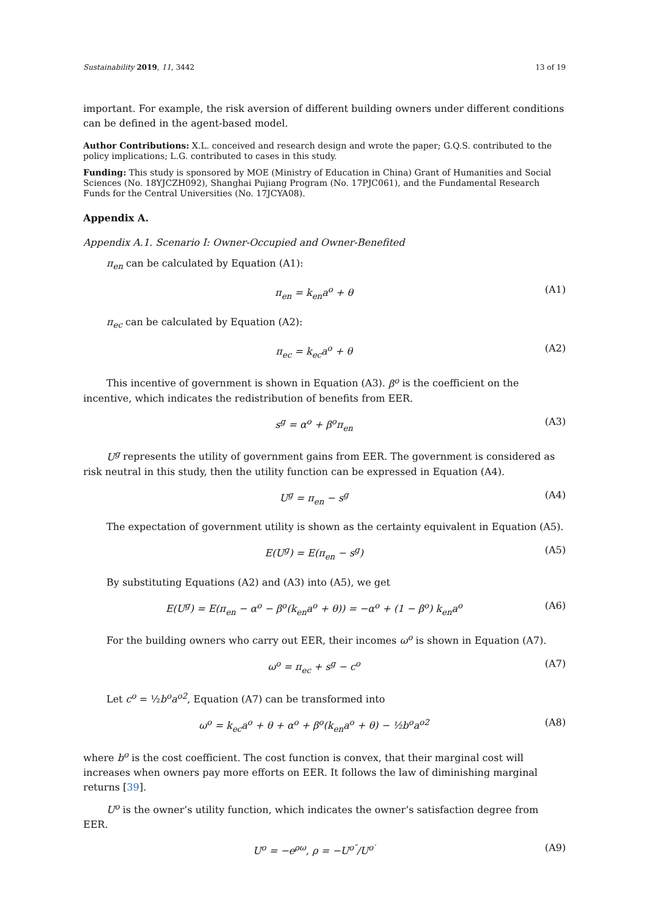Sustainability 2019, 11, 3442 13 of 19
important. For example, the risk aversion of different building owners under different conditions can be defined in the agent-based model.
Author Contributions: X.L. conceived and research design and wrote the paper; G.Q.S. contributed to the policy implications; L.G. contributed to cases in this study.
Funding: This study is sponsored by MOE (Ministry of Education in China) Grant of Humanities and Social Sciences (No. 18YJCZH092), Shanghai Pujiang Program (No. 17PJC061), and the Fundamental Research Funds for the Central Universities (No. 17JCYA08).
Appendix A.
Appendix A.1. Scenario I: Owner-Occupied and Owner-Benefited
π<sub>en</sub> can be calculated by Equation (A1):
π<sub>en</sub> = k<sub>en</sub>a<sup>o</sup> + θ (A1)
π<sub>ec</sub> can be calculated by Equation (A2):
π<sub>ec</sub> = k<sub>ec</sub>a<sup>o</sup> + θ (A2)
This incentive of government is shown in Equation (A3). β<sup>o</sup> is the coefficient on the incentive, which indicates the redistribution of benefits from EER.
s<sup>g</sup> = α<sup>o</sup> + β<sup>o</sup>π<sub>en</sub> (A3)
U<sup>g</sup> represents the utility of government gains from EER. The government is considered as risk neutral in this study, then the utility function can be expressed in Equation (A4).
U<sup>g</sup> = π<sub>en</sub> − s<sup>g</sup> (A4)
The expectation of government utility is shown as the certainty equivalent in Equation (A5).
E(U<sup>g</sup>) = E(π<sub>en</sub> − s<sup>g</sup>) (A5)
By substituting Equations (A2) and (A3) into (A5), we get
E(U<sup>g</sup>) = E(π<sub>en</sub> − α<sup>o</sup> − β<sup>o</sup>(k<sub>en</sub>a<sup>o</sup> + θ)) = −α<sup>o</sup> + (1 − β<sup>o</sup>) k<sub>en</sub>a<sup>o</sup> (A6)
For the building owners who carry out EER, their incomes ω<sup>o</sup> is shown in Equation (A7).
ω<sup>o</sup> = π<sub>ec</sub> + s<sup>g</sup> − c<sup>o</sup> (A7)
Let c<sup>o</sup> = ½b<sup>o</sup>a<sup>o2</sup>, Equation (A7) can be transformed into
ω<sup>o</sup> = k<sub>ec</sub>a<sup>o</sup> + θ + α<sup>o</sup> + β<sup>o</sup>(k<sub>en</sub>a<sup>o</sup> + θ) − ½b<sup>o</sup>a<sup>o2</sup> (A8)
where b<sup>o</sup> is the cost coefficient. The cost function is convex, that their marginal cost will increases when owners pay more efforts on EER. It follows the law of diminishing marginal returns [39].
U<sup>o</sup> is the owner’s utility function, which indicates the owner’s satisfaction degree from EER.
U<sup>o</sup> = −e<sup>ρω</sup>, ρ = −U<sup>o″</sup>/U<sup>o′</sup> (A9)